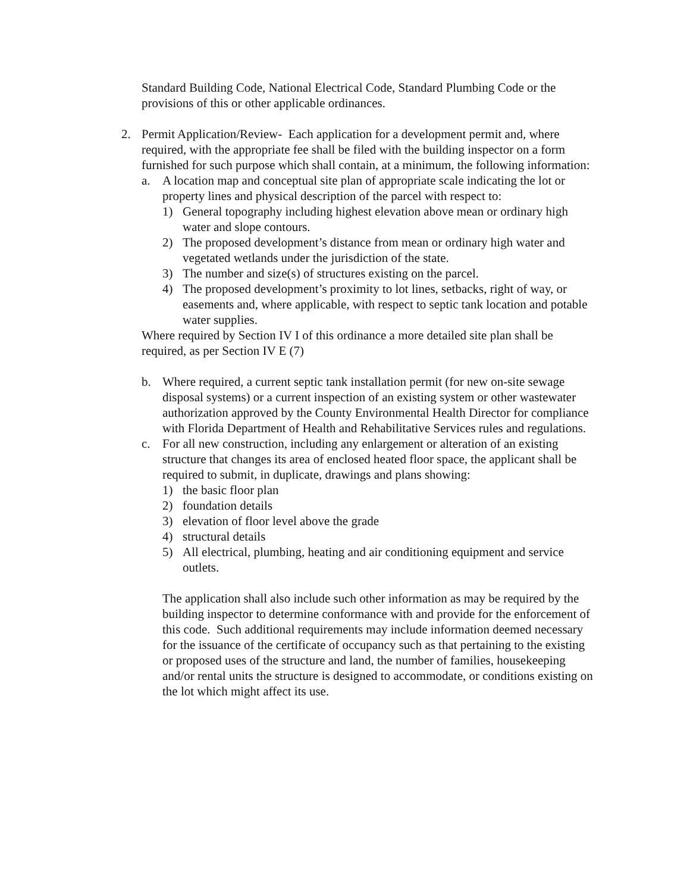Standard Building Code, National Electrical Code, Standard Plumbing Code or the provisions of this or other applicable ordinances.
2. Permit Application/Review- Each application for a development permit and, where required, with the appropriate fee shall be filed with the building inspector on a form furnished for such purpose which shall contain, at a minimum, the following information:
a. A location map and conceptual site plan of appropriate scale indicating the lot or property lines and physical description of the parcel with respect to:
1) General topography including highest elevation above mean or ordinary high water and slope contours.
2) The proposed development’s distance from mean or ordinary high water and vegetated wetlands under the jurisdiction of the state.
3) The number and size(s) of structures existing on the parcel.
4) The proposed development’s proximity to lot lines, setbacks, right of way, or easements and, where applicable, with respect to septic tank location and potable water supplies.
Where required by Section IV I of this ordinance a more detailed site plan shall be required, as per Section IV E (7)
b. Where required, a current septic tank installation permit (for new on-site sewage disposal systems) or a current inspection of an existing system or other wastewater authorization approved by the County Environmental Health Director for compliance with Florida Department of Health and Rehabilitative Services rules and regulations.
c. For all new construction, including any enlargement or alteration of an existing structure that changes its area of enclosed heated floor space, the applicant shall be required to submit, in duplicate, drawings and plans showing:
1) the basic floor plan
2) foundation details
3) elevation of floor level above the grade
4) structural details
5) All electrical, plumbing, heating and air conditioning equipment and service outlets.
The application shall also include such other information as may be required by the building inspector to determine conformance with and provide for the enforcement of this code. Such additional requirements may include information deemed necessary for the issuance of the certificate of occupancy such as that pertaining to the existing or proposed uses of the structure and land, the number of families, housekeeping and/or rental units the structure is designed to accommodate, or conditions existing on the lot which might affect its use.